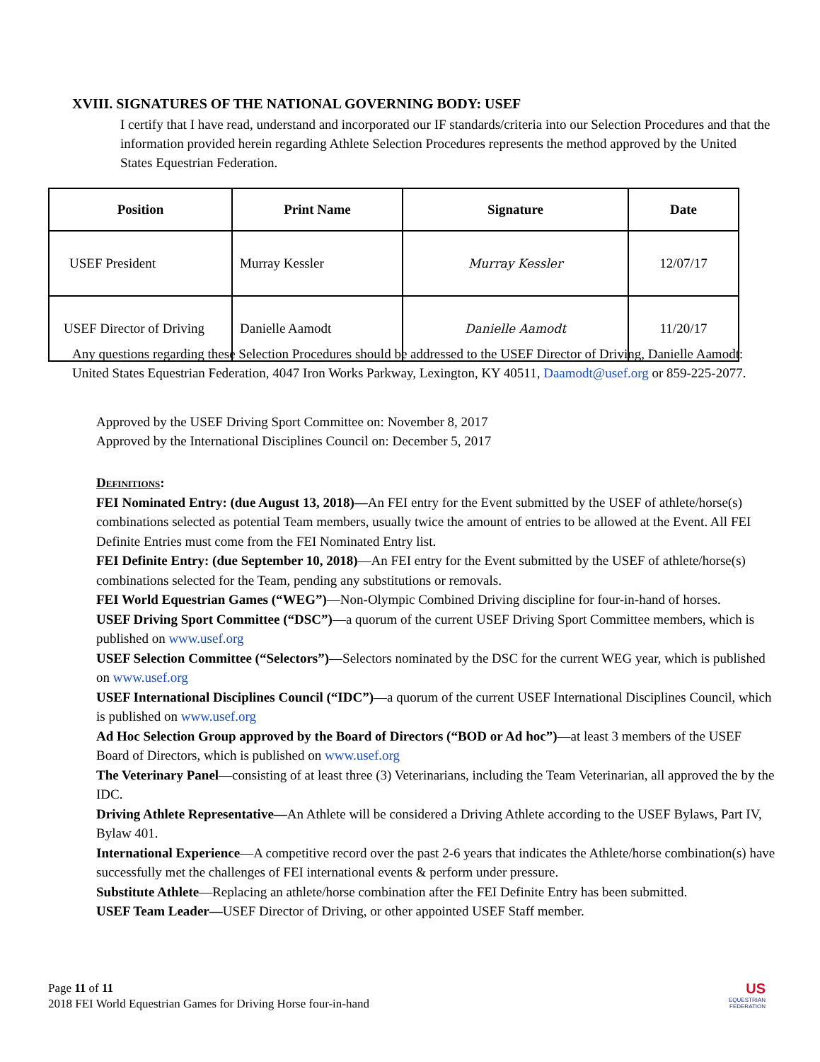XVIII. SIGNATURES OF THE NATIONAL GOVERNING BODY: USEF
I certify that I have read, understand and incorporated our IF standards/criteria into our Selection Procedures and that the information provided herein regarding Athlete Selection Procedures represents the method approved by the United States Equestrian Federation.
| Position | Print Name | Signature | Date |
| --- | --- | --- | --- |
| USEF President | Murray Kessler | Murray Kessler | 12/07/17 |
| USEF Director of Driving | Danielle Aamodt | Danielle Aamodt | 11/20/17 |
Any questions regarding these Selection Procedures should be addressed to the USEF Director of Driving, Danielle Aamodt: United States Equestrian Federation, 4047 Iron Works Parkway, Lexington, KY 40511, Daamodt@usef.org or 859-225-2077.
Approved by the USEF Driving Sport Committee on: November 8, 2017
Approved by the International Disciplines Council on: December 5, 2017
Definitions:
FEI Nominated Entry: (due August 13, 2018)—An FEI entry for the Event submitted by the USEF of athlete/horse(s) combinations selected as potential Team members, usually twice the amount of entries to be allowed at the Event. All FEI Definite Entries must come from the FEI Nominated Entry list.
FEI Definite Entry: (due September 10, 2018)—An FEI entry for the Event submitted by the USEF of athlete/horse(s) combinations selected for the Team, pending any substitutions or removals.
FEI World Equestrian Games (“WEG”)—Non-Olympic Combined Driving discipline for four-in-hand of horses.
USEF Driving Sport Committee (“DSC”)—a quorum of the current USEF Driving Sport Committee members, which is published on www.usef.org
USEF Selection Committee (“Selectors”)—Selectors nominated by the DSC for the current WEG year, which is published on www.usef.org
USEF International Disciplines Council (“IDC”)—a quorum of the current USEF International Disciplines Council, which is published on www.usef.org
Ad Hoc Selection Group approved by the Board of Directors (“BOD or Ad hoc”)—at least 3 members of the USEF Board of Directors, which is published on www.usef.org
The Veterinary Panel—consisting of at least three (3) Veterinarians, including the Team Veterinarian, all approved the by the IDC.
Driving Athlete Representative—An Athlete will be considered a Driving Athlete according to the USEF Bylaws, Part IV, Bylaw 401.
International Experience—A competitive record over the past 2-6 years that indicates the Athlete/horse combination(s) have successfully met the challenges of FEI international events & perform under pressure.
Substitute Athlete—Replacing an athlete/horse combination after the FEI Definite Entry has been submitted.
USEF Team Leader—USEF Director of Driving, or other appointed USEF Staff member.
Page 11 of 11
2018 FEI World Equestrian Games for Driving Horse four-in-hand
US
EQUESTRIAN
FEDERATION